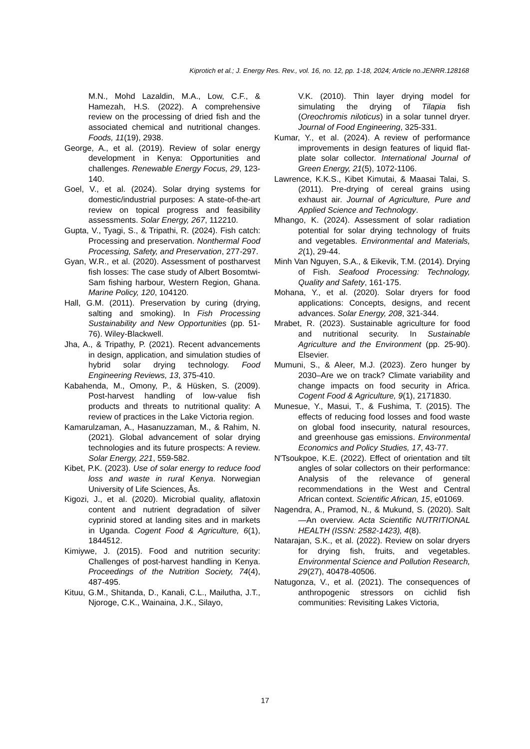Kiprotich et al.; J. Energy Res. Rev., vol. 16, no. 12, pp. 1-18, 2024; Article no.JENRR.128168
M.N., Mohd Lazaldin, M.A., Low, C.F., & Hamezah, H.S. (2022). A comprehensive review on the processing of dried fish and the associated chemical and nutritional changes. Foods, 11(19), 2938.
George, A., et al. (2019). Review of solar energy development in Kenya: Opportunities and challenges. Renewable Energy Focus, 29, 123-140.
Goel, V., et al. (2024). Solar drying systems for domestic/industrial purposes: A state-of-the-art review on topical progress and feasibility assessments. Solar Energy, 267, 112210.
Gupta, V., Tyagi, S., & Tripathi, R. (2024). Fish catch: Processing and preservation. Nonthermal Food Processing, Safety, and Preservation, 277-297.
Gyan, W.R., et al. (2020). Assessment of postharvest fish losses: The case study of Albert Bosomtwi-Sam fishing harbour, Western Region, Ghana. Marine Policy, 120, 104120.
Hall, G.M. (2011). Preservation by curing (drying, salting and smoking). In Fish Processing Sustainability and New Opportunities (pp. 51-76). Wiley-Blackwell.
Jha, A., & Tripathy, P. (2021). Recent advancements in design, application, and simulation studies of hybrid solar drying technology. Food Engineering Reviews, 13, 375-410.
Kabahenda, M., Omony, P., & Hüsken, S. (2009). Post-harvest handling of low-value fish products and threats to nutritional quality: A review of practices in the Lake Victoria region.
Kamarulzaman, A., Hasanuzzaman, M., & Rahim, N. (2021). Global advancement of solar drying technologies and its future prospects: A review. Solar Energy, 221, 559-582.
Kibet, P.K. (2023). Use of solar energy to reduce food loss and waste in rural Kenya. Norwegian University of Life Sciences, Ås.
Kigozi, J., et al. (2020). Microbial quality, aflatoxin content and nutrient degradation of silver cyprinid stored at landing sites and in markets in Uganda. Cogent Food & Agriculture, 6(1), 1844512.
Kimiywe, J. (2015). Food and nutrition security: Challenges of post-harvest handling in Kenya. Proceedings of the Nutrition Society, 74(4), 487-495.
Kituu, G.M., Shitanda, D., Kanali, C.L., Mailutha, J.T., Njoroge, C.K., Wainaina, J.K., Silayo,
V.K. (2010). Thin layer drying model for simulating the drying of Tilapia fish (Oreochromis niloticus) in a solar tunnel dryer. Journal of Food Engineering, 325-331.
Kumar, Y., et al. (2024). A review of performance improvements in design features of liquid flat-plate solar collector. International Journal of Green Energy, 21(5), 1072-1106.
Lawrence, K.K.S., Kibet Kimutai, & Maasai Talai, S. (2011). Pre-drying of cereal grains using exhaust air. Journal of Agriculture, Pure and Applied Science and Technology.
Mhango, K. (2024). Assessment of solar radiation potential for solar drying technology of fruits and vegetables. Environmental and Materials, 2(1), 29-44.
Minh Van Nguyen, S.A., & Eikevik, T.M. (2014). Drying of Fish. Seafood Processing: Technology, Quality and Safety, 161-175.
Mohana, Y., et al. (2020). Solar dryers for food applications: Concepts, designs, and recent advances. Solar Energy, 208, 321-344.
Mrabet, R. (2023). Sustainable agriculture for food and nutritional security. In Sustainable Agriculture and the Environment (pp. 25-90). Elsevier.
Mumuni, S., & Aleer, M.J. (2023). Zero hunger by 2030–Are we on track? Climate variability and change impacts on food security in Africa. Cogent Food & Agriculture, 9(1), 2171830.
Munesue, Y., Masui, T., & Fushima, T. (2015). The effects of reducing food losses and food waste on global food insecurity, natural resources, and greenhouse gas emissions. Environmental Economics and Policy Studies, 17, 43-77.
N'Tsoukpoe, K.E. (2022). Effect of orientation and tilt angles of solar collectors on their performance: Analysis of the relevance of general recommendations in the West and Central African context. Scientific African, 15, e01069.
Nagendra, A., Pramod, N., & Mukund, S. (2020). Salt—An overview. Acta Scientific NUTRITIONAL HEALTH (ISSN: 2582-1423), 4(8).
Natarajan, S.K., et al. (2022). Review on solar dryers for drying fish, fruits, and vegetables. Environmental Science and Pollution Research, 29(27), 40478-40506.
Natugonza, V., et al. (2021). The consequences of anthropogenic stressors on cichlid fish communities: Revisiting Lakes Victoria,
17